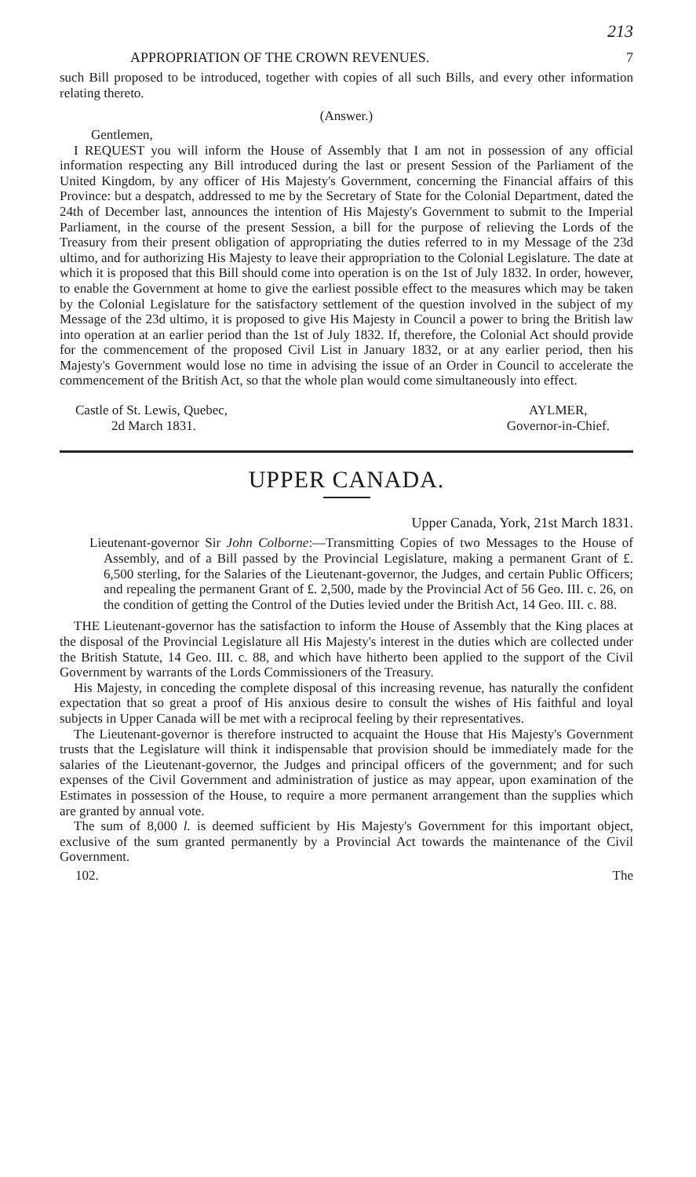213
APPROPRIATION OF THE CROWN REVENUES. 7
such Bill proposed to be introduced, together with copies of all such Bills, and every other information relating thereto.
(Answer.)
Gentlemen,
I REQUEST you will inform the House of Assembly that I am not in possession of any official information respecting any Bill introduced during the last or present Session of the Parliament of the United Kingdom, by any officer of His Majesty's Government, concerning the Financial affairs of this Province: but a despatch, addressed to me by the Secretary of State for the Colonial Department, dated the 24th of December last, announces the intention of His Majesty's Government to submit to the Imperial Parliament, in the course of the present Session, a bill for the purpose of relieving the Lords of the Treasury from their present obligation of appropriating the duties referred to in my Message of the 23d ultimo, and for authorizing His Majesty to leave their appropriation to the Colonial Legislature. The date at which it is proposed that this Bill should come into operation is on the 1st of July 1832. In order, however, to enable the Government at home to give the earliest possible effect to the measures which may be taken by the Colonial Legislature for the satisfactory settlement of the question involved in the subject of my Message of the 23d ultimo, it is proposed to give His Majesty in Council a power to bring the British law into operation at an earlier period than the 1st of July 1832. If, therefore, the Colonial Act should provide for the commencement of the proposed Civil List in January 1832, or at any earlier period, then his Majesty's Government would lose no time in advising the issue of an Order in Council to accelerate the commencement of the British Act, so that the whole plan would come simultaneously into effect.
Castle of St. Lewis, Quebec,
2d March 1831.
AYLMER,
Governor-in-Chief.
UPPER CANADA.
Upper Canada, York, 21st March 1831.
Lieutenant-governor Sir John Colborne:—Transmitting Copies of two Messages to the House of Assembly, and of a Bill passed by the Provincial Legislature, making a permanent Grant of £. 6,500 sterling, for the Salaries of the Lieutenant-governor, the Judges, and certain Public Officers; and repealing the permanent Grant of £. 2,500, made by the Provincial Act of 56 Geo. III. c. 26, on the condition of getting the Control of the Duties levied under the British Act, 14 Geo. III. c. 88.
THE Lieutenant-governor has the satisfaction to inform the House of Assembly that the King places at the disposal of the Provincial Legislature all His Majesty's interest in the duties which are collected under the British Statute, 14 Geo. III. c. 88, and which have hitherto been applied to the support of the Civil Government by warrants of the Lords Commissioners of the Treasury.
His Majesty, in conceding the complete disposal of this increasing revenue, has naturally the confident expectation that so great a proof of His anxious desire to consult the wishes of His faithful and loyal subjects in Upper Canada will be met with a reciprocal feeling by their representatives.
The Lieutenant-governor is therefore instructed to acquaint the House that His Majesty's Government trusts that the Legislature will think it indispensable that provision should be immediately made for the salaries of the Lieutenant-governor, the Judges and principal officers of the government; and for such expenses of the Civil Government and administration of justice as may appear, upon examination of the Estimates in possession of the House, to require a more permanent arrangement than the supplies which are granted by annual vote.
The sum of 8,000 l. is deemed sufficient by His Majesty's Government for this important object, exclusive of the sum granted permanently by a Provincial Act towards the maintenance of the Civil Government.
102. The